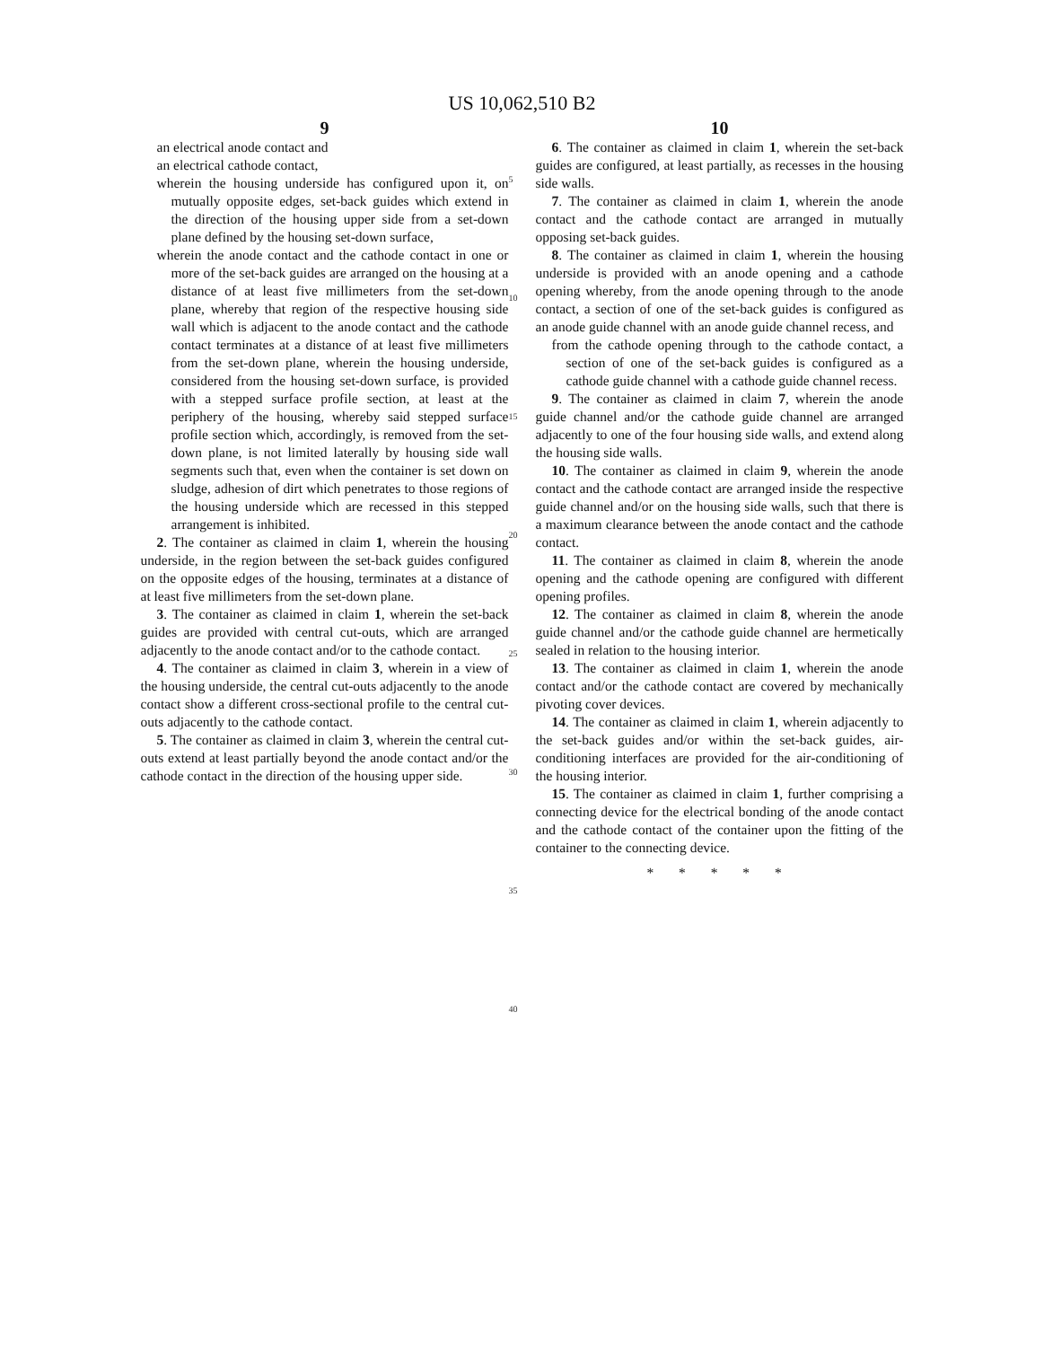US 10,062,510 B2
9
an electrical anode contact and
an electrical cathode contact,
wherein the housing underside has configured upon it, on mutually opposite edges, set-back guides which extend in the direction of the housing upper side from a set-down plane defined by the housing set-down surface,
wherein the anode contact and the cathode contact in one or more of the set-back guides are arranged on the housing at a distance of at least five millimeters from the set-down plane, whereby that region of the respective housing side wall which is adjacent to the anode contact and the cathode contact terminates at a distance of at least five millimeters from the set-down plane, wherein the housing underside, considered from the housing set-down surface, is provided with a stepped surface profile section, at least at the periphery of the housing, whereby said stepped surface profile section which, accordingly, is removed from the set-down plane, is not limited laterally by housing side wall segments such that, even when the container is set down on sludge, adhesion of dirt which penetrates to those regions of the housing underside which are recessed in this stepped arrangement is inhibited.
2. The container as claimed in claim 1, wherein the housing underside, in the region between the set-back guides configured on the opposite edges of the housing, terminates at a distance of at least five millimeters from the set-down plane.
3. The container as claimed in claim 1, wherein the set-back guides are provided with central cut-outs, which are arranged adjacently to the anode contact and/or to the cathode contact.
4. The container as claimed in claim 3, wherein in a view of the housing underside, the central cut-outs adjacently to the anode contact show a different cross-sectional profile to the central cut-outs adjacently to the cathode contact.
5. The container as claimed in claim 3, wherein the central cut-outs extend at least partially beyond the anode contact and/or the cathode contact in the direction of the housing upper side.
5
10
15
20
25
30
35
40
10
6. The container as claimed in claim 1, wherein the set-back guides are configured, at least partially, as recesses in the housing side walls.
7. The container as claimed in claim 1, wherein the anode contact and the cathode contact are arranged in mutually opposing set-back guides.
8. The container as claimed in claim 1, wherein the housing underside is provided with an anode opening and a cathode opening whereby, from the anode opening through to the anode contact, a section of one of the set-back guides is configured as an anode guide channel with an anode guide channel recess, and
from the cathode opening through to the cathode contact, a section of one of the set-back guides is configured as a cathode guide channel with a cathode guide channel recess.
9. The container as claimed in claim 7, wherein the anode guide channel and/or the cathode guide channel are arranged adjacently to one of the four housing side walls, and extend along the housing side walls.
10. The container as claimed in claim 9, wherein the anode contact and the cathode contact are arranged inside the respective guide channel and/or on the housing side walls, such that there is a maximum clearance between the anode contact and the cathode contact.
11. The container as claimed in claim 8, wherein the anode opening and the cathode opening are configured with different opening profiles.
12. The container as claimed in claim 8, wherein the anode guide channel and/or the cathode guide channel are hermetically sealed in relation to the housing interior.
13. The container as claimed in claim 1, wherein the anode contact and/or the cathode contact are covered by mechanically pivoting cover devices.
14. The container as claimed in claim 1, wherein adjacently to the set-back guides and/or within the set-back guides, air-conditioning interfaces are provided for the air-conditioning of the housing interior.
15. The container as claimed in claim 1, further comprising a connecting device for the electrical bonding of the anode contact and the cathode contact of the container upon the fitting of the container to the connecting device.
* * * * *